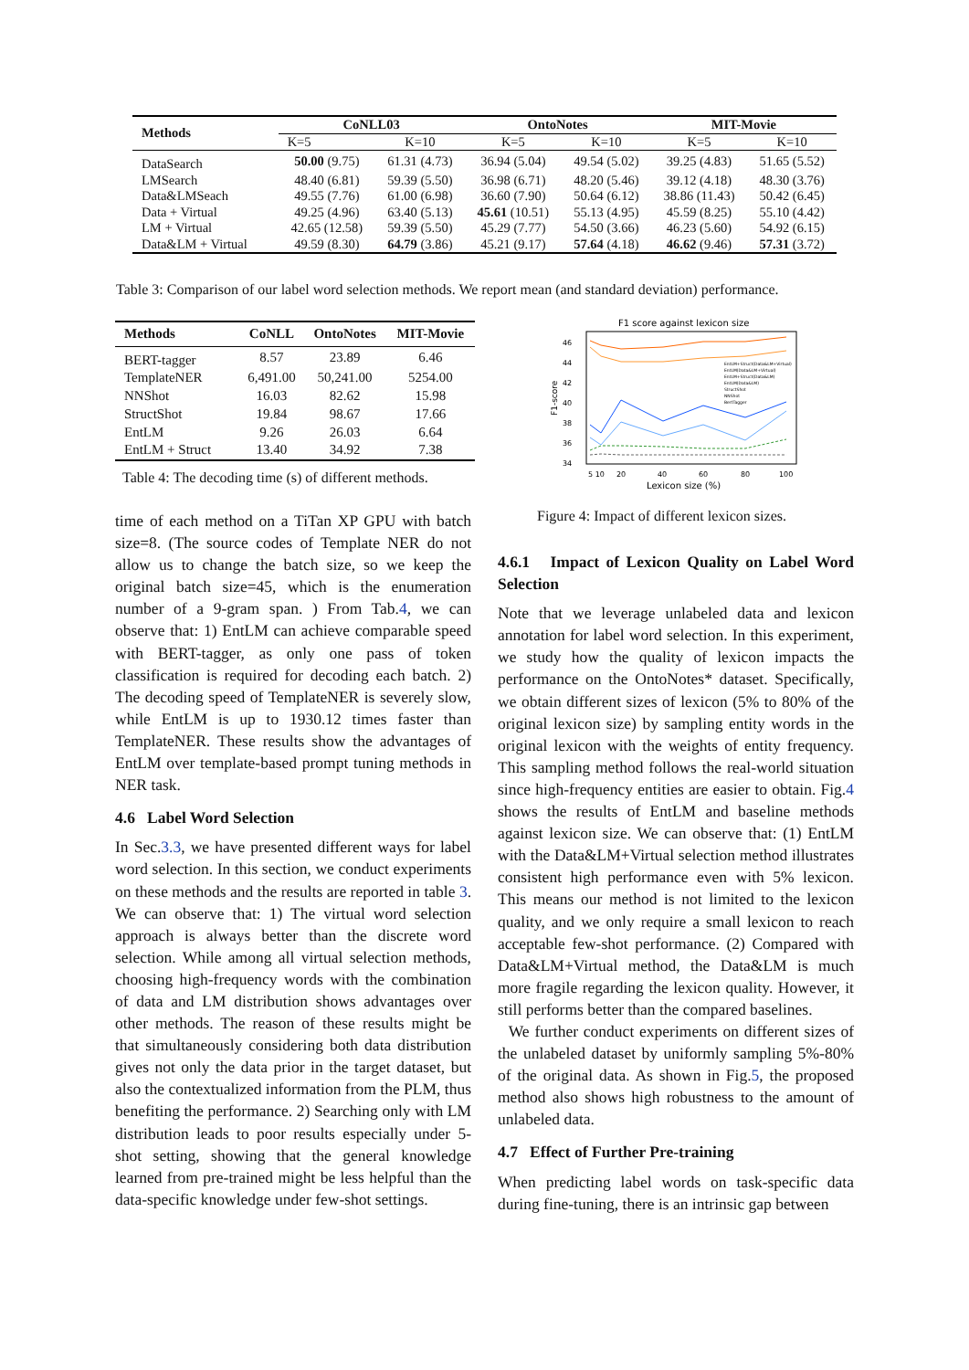| Methods | CoNLL03 | | OntoNotes | | MIT-Movie | |
| --- | --- | --- | --- | --- | --- | --- |
| | K=5 | K=10 | K=5 | K=10 | K=5 | K=10 |
| DataSearch | 50.00 (9.75) | 61.31 (4.73) | 36.94 (5.04) | 49.54 (5.02) | 39.25 (4.83) | 51.65 (5.52) |
| LMSearch | 48.40 (6.81) | 59.39 (5.50) | 36.98 (6.71) | 48.20 (5.46) | 39.12 (4.18) | 48.30 (3.76) |
| Data&LMSeach | 49.55 (7.76) | 61.00 (6.98) | 36.60 (7.90) | 50.64 (6.12) | 38.86 (11.43) | 50.42 (6.45) |
| Data + Virtual | 49.25 (4.96) | 63.40 (5.13) | 45.61 (10.51) | 55.13 (4.95) | 45.59 (8.25) | 55.10 (4.42) |
| LM + Virtual | 42.65 (12.58) | 59.39 (5.50) | 45.29 (7.77) | 54.50 (3.66) | 46.23 (5.60) | 54.92 (6.15) |
| Data&LM + Virtual | 49.59 (8.30) | 64.79 (3.86) | 45.21 (9.17) | 57.64 (4.18) | 46.62 (9.46) | 57.31 (3.72) |
Table 3: Comparison of our label word selection methods. We report mean (and standard deviation) performance.
| Methods | CoNLL | OntoNotes | MIT-Movie |
| --- | --- | --- | --- |
| BERT-tagger | 8.57 | 23.89 | 6.46 |
| TemplateNER | 6,491.00 | 50,241.00 | 5254.00 |
| NNShot | 16.03 | 82.62 | 15.98 |
| StructShot | 19.84 | 98.67 | 17.66 |
| EntLM | 9.26 | 26.03 | 6.64 |
| EntLM + Struct | 13.40 | 34.92 | 7.38 |
Table 4: The decoding time (s) of different methods.
F1 score against lexicon size
46
44
42
40
38
36
34
F1-score
5 10
20
40
60
80
100
Lexicon size (%)
EntLM+Struct(Data&LM+Virtual)
EntLM(Data&LM+Virtual)
EntLM+Struct(Data&LM)
EntLM(Data&LM)
StructShot
NNShot
BertTagger
Figure 4: Impact of different lexicon sizes.
time of each method on a TiTan XP GPU with batch size=8. (The source codes of Template NER do not allow us to change the batch size, so we keep the original batch size=45, which is the enumeration number of a 9-gram span. ) From Tab.4, we can observe that: 1) EntLM can achieve comparable speed with BERT-tagger, as only one pass of token classification is required for decoding each batch. 2) The decoding speed of TemplateNER is severely slow, while EntLM is up to 1930.12 times faster than TemplateNER. These results show the advantages of EntLM over template-based prompt tuning methods in NER task.
4.6 Label Word Selection
In Sec.3.3, we have presented different ways for label word selection. In this section, we conduct experiments on these methods and the results are reported in table 3. We can observe that: 1) The virtual word selection approach is always better than the discrete word selection. While among all virtual selection methods, choosing high-frequency words with the combination of data and LM distribution shows advantages over other methods. The reason of these results might be that simultaneously considering both data distribution gives not only the data prior in the target dataset, but also the contextualized information from the PLM, thus benefiting the performance. 2) Searching only with LM distribution leads to poor results especially under 5-shot setting, showing that the general knowledge learned from pre-trained might be less helpful than the data-specific knowledge under few-shot settings.
4.6.1 Impact of Lexicon Quality on Label Word Selection
Note that we leverage unlabeled data and lexicon annotation for label word selection. In this experiment, we study how the quality of lexicon impacts the performance on the OntoNotes* dataset. Specifically, we obtain different sizes of lexicon (5% to 80% of the original lexicon size) by sampling entity words in the original lexicon with the weights of entity frequency. This sampling method follows the real-world situation since high-frequency entities are easier to obtain. Fig.4 shows the results of EntLM and baseline methods against lexicon size. We can observe that: (1) EntLM with the Data&LM+Virtual selection method illustrates consistent high performance even with 5% lexicon. This means our method is not limited to the lexicon quality, and we only require a small lexicon to reach acceptable few-shot performance. (2) Compared with Data&LM+Virtual method, the Data&LM is much more fragile regarding the lexicon quality. However, it still performs better than the compared baselines.
We further conduct experiments on different sizes of the unlabeled dataset by uniformly sampling 5%-80% of the original data. As shown in Fig.5, the proposed method also shows high robustness to the amount of unlabeled data.
4.7 Effect of Further Pre-training
When predicting label words on task-specific data during fine-tuning, there is an intrinsic gap between